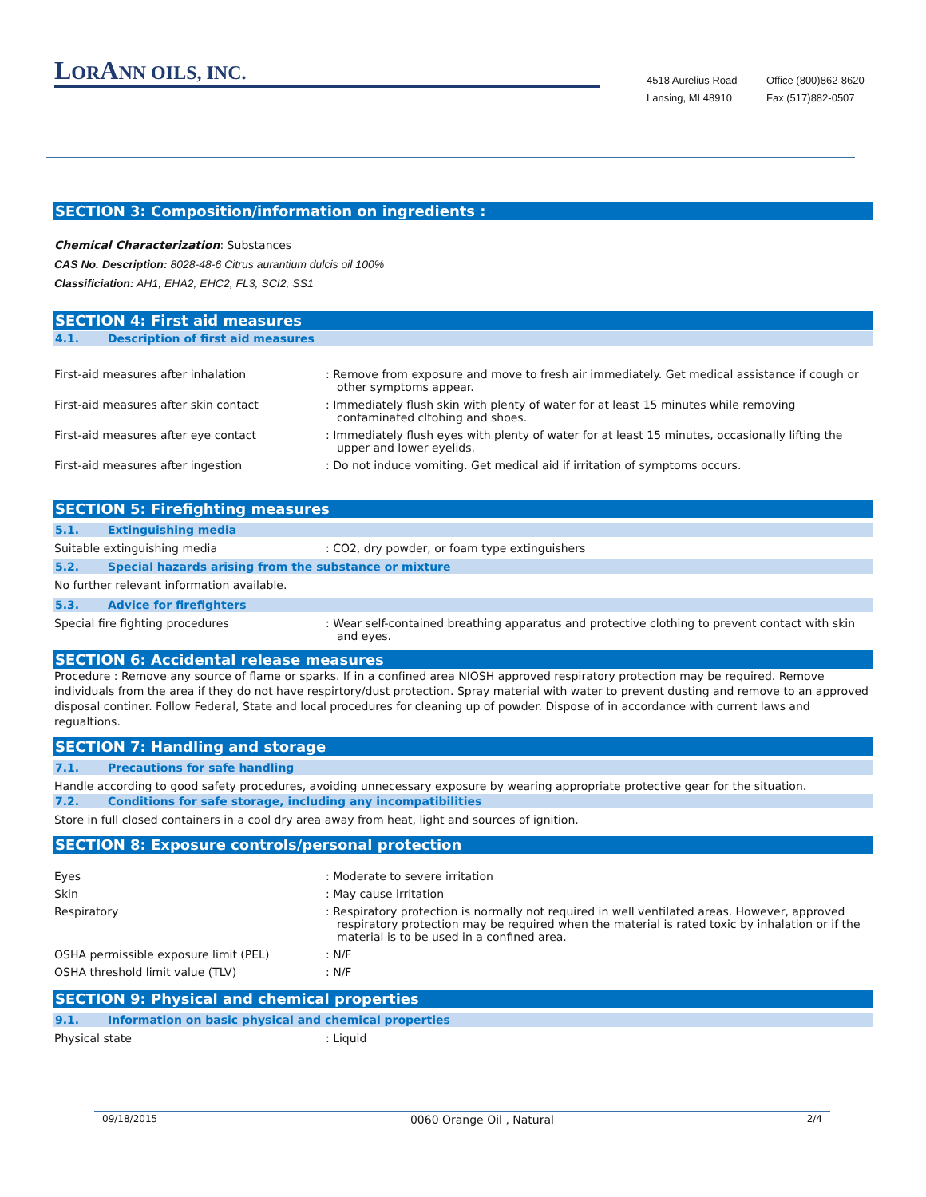LORANN OILS, INC.
4518 Aurelius Road
Lansing, MI 48910
Office (800)862-8620
Fax (517)882-0507
SECTION 3: Composition/information on ingredients :
Chemical Characterization: Substances
CAS No. Description: 8028-48-6 Citrus aurantium dulcis oil 100%
Classificiation: AH1, EHA2, EHC2, FL3, SCI2, SS1
SECTION 4: First aid measures
4.1. Description of first aid measures
First-aid measures after inhalation : Remove from exposure and move to fresh air immediately. Get medical assistance if cough or other symptoms appear.
First-aid measures after skin contact : Immediately flush skin with plenty of water for at least 15 minutes while removing contaminated cltohing and shoes.
First-aid measures after eye contact : Immediately flush eyes with plenty of water for at least 15 minutes, occasionally lifting the upper and lower eyelids.
First-aid measures after ingestion : Do not induce vomiting. Get medical aid if irritation of symptoms occurs.
SECTION 5: Firefighting measures
5.1. Extinguishing media
Suitable extinguishing media : CO2, dry powder, or foam type extinguishers
5.2. Special hazards arising from the substance or mixture
No further relevant information available.
5.3. Advice for firefighters
Special fire fighting procedures : Wear self-contained breathing apparatus and protective clothing to prevent contact with skin and eyes.
SECTION 6: Accidental release measures
Procedure : Remove any source of flame or sparks. If in a confined area NIOSH approved respiratory protection may be required. Remove individuals from the area if they do not have respirtory/dust protection. Spray material with water to prevent dusting and remove to an approved disposal continer. Follow Federal, State and local procedures for cleaning up of powder. Dispose of in accordance with current laws and regualtions.
SECTION 7: Handling and storage
7.1. Precautions for safe handling
Handle according to good safety procedures, avoiding unnecessary exposure by wearing appropriate protective gear for the situation.
7.2. Conditions for safe storage, including any incompatibilities
Store in full closed containers in a cool dry area away from heat, light and sources of ignition.
SECTION 8: Exposure controls/personal protection
Eyes : Moderate to severe irritation
Skin : May cause irritation
Respiratory : Respiratory protection is normally not required in well ventilated areas. However, approved respiratory protection may be required when the material is rated toxic by inhalation or if the material is to be used in a confined area.
OSHA permissible exposure limit (PEL) : N/F
OSHA threshold limit value (TLV) : N/F
SECTION 9: Physical and chemical properties
9.1. Information on basic physical and chemical properties
Physical state : Liquid
09/18/2015 0060 Orange Oil , Natural 2/4